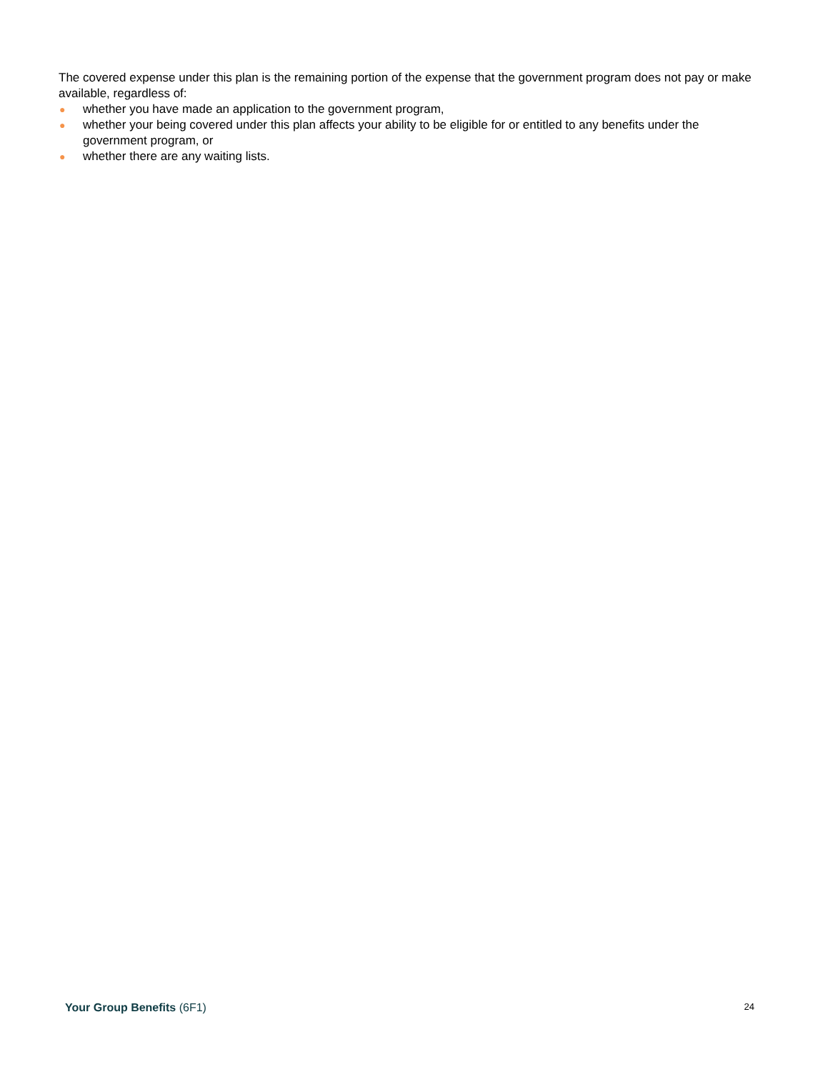The covered expense under this plan is the remaining portion of the expense that the government program does not pay or make available, regardless of:
● whether you have made an application to the government program,
● whether your being covered under this plan affects your ability to be eligible for or entitled to any benefits under the government program, or
● whether there are any waiting lists.
Your Group Benefits (6F1) 24